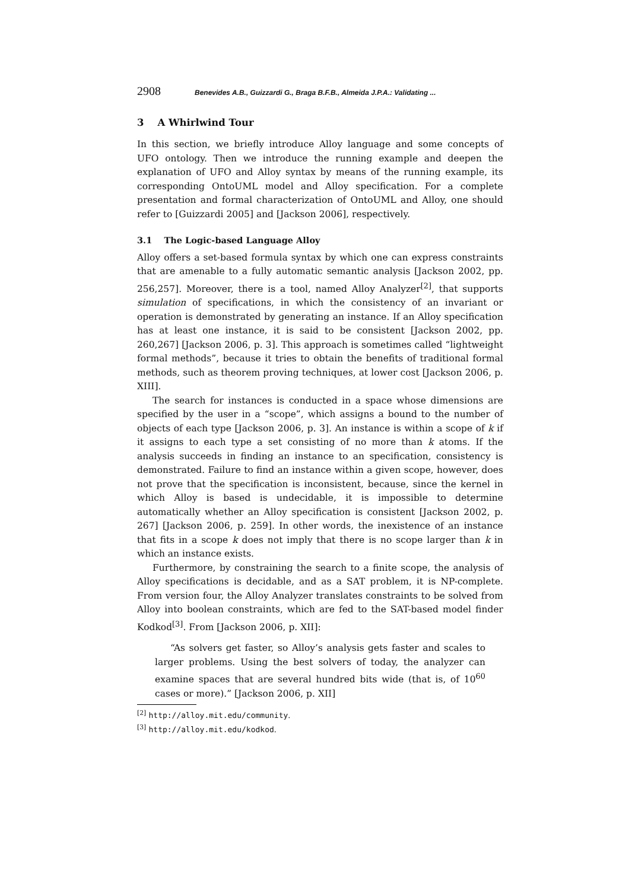2908 Benevides A.B., Guizzardi G., Braga B.F.B., Almeida J.P.A.: Validating ...
3 A Whirlwind Tour
In this section, we briefly introduce Alloy language and some concepts of UFO ontology. Then we introduce the running example and deepen the explanation of UFO and Alloy syntax by means of the running example, its corresponding OntoUML model and Alloy specification. For a complete presentation and formal characterization of OntoUML and Alloy, one should refer to [Guizzardi 2005] and [Jackson 2006], respectively.
3.1 The Logic-based Language Alloy
Alloy offers a set-based formula syntax by which one can express constraints that are amenable to a fully automatic semantic analysis [Jackson 2002, pp. 256,257]. Moreover, there is a tool, named Alloy Analyzer<sup>[2]</sup>, that supports simulation of specifications, in which the consistency of an invariant or operation is demonstrated by generating an instance. If an Alloy specification has at least one instance, it is said to be consistent [Jackson 2002, pp. 260,267] [Jackson 2006, p. 3]. This approach is sometimes called “lightweight formal methods”, because it tries to obtain the benefits of traditional formal methods, such as theorem proving techniques, at lower cost [Jackson 2006, p. XIII].
The search for instances is conducted in a space whose dimensions are specified by the user in a “scope”, which assigns a bound to the number of objects of each type [Jackson 2006, p. 3]. An instance is within a scope of k if it assigns to each type a set consisting of no more than k atoms. If the analysis succeeds in finding an instance to an specification, consistency is demonstrated. Failure to find an instance within a given scope, however, does not prove that the specification is inconsistent, because, since the kernel in which Alloy is based is undecidable, it is impossible to determine automatically whether an Alloy specification is consistent [Jackson 2002, p. 267] [Jackson 2006, p. 259]. In other words, the inexistence of an instance that fits in a scope k does not imply that there is no scope larger than k in which an instance exists.
Furthermore, by constraining the search to a finite scope, the analysis of Alloy specifications is decidable, and as a SAT problem, it is NP-complete. From version four, the Alloy Analyzer translates constraints to be solved from Alloy into boolean constraints, which are fed to the SAT-based model finder Kodkod<sup>[3]</sup>. From [Jackson 2006, p. XII]:
“As solvers get faster, so Alloy’s analysis gets faster and scales to larger problems. Using the best solvers of today, the analyzer can examine spaces that are several hundred bits wide (that is, of 10<sup>60</sup> cases or more).” [Jackson 2006, p. XII]
<sup>[2]</sup> http://alloy.mit.edu/community.
<sup>[3]</sup> http://alloy.mit.edu/kodkod.